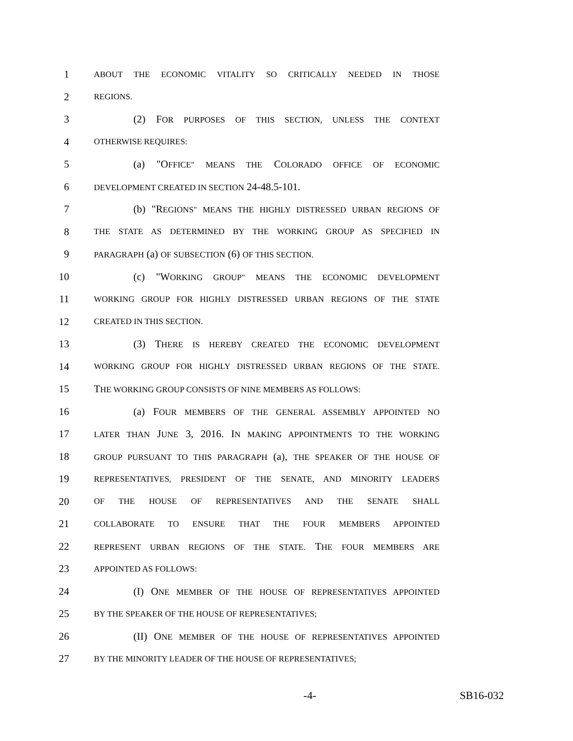1 ABOUT THE ECONOMIC VITALITY SO CRITICALLY NEEDED IN THOSE
2 REGIONS.
3 (2) FOR PURPOSES OF THIS SECTION, UNLESS THE CONTEXT
4 OTHERWISE REQUIRES:
5 (a) "OFFICE" MEANS THE COLORADO OFFICE OF ECONOMIC
6 DEVELOPMENT CREATED IN SECTION 24-48.5-101.
7 (b) "REGIONS" MEANS THE HIGHLY DISTRESSED URBAN REGIONS OF
8 THE STATE AS DETERMINED BY THE WORKING GROUP AS SPECIFIED IN
9 PARAGRAPH (a) OF SUBSECTION (6) OF THIS SECTION.
10 (c) "WORKING GROUP" MEANS THE ECONOMIC DEVELOPMENT
11 WORKING GROUP FOR HIGHLY DISTRESSED URBAN REGIONS OF THE STATE
12 CREATED IN THIS SECTION.
13 (3) THERE IS HEREBY CREATED THE ECONOMIC DEVELOPMENT
14 WORKING GROUP FOR HIGHLY DISTRESSED URBAN REGIONS OF THE STATE.
15 THE WORKING GROUP CONSISTS OF NINE MEMBERS AS FOLLOWS:
16 (a) FOUR MEMBERS OF THE GENERAL ASSEMBLY APPOINTED NO
17 LATER THAN JUNE 3, 2016. IN MAKING APPOINTMENTS TO THE WORKING
18 GROUP PURSUANT TO THIS PARAGRAPH (a), THE SPEAKER OF THE HOUSE OF
19 REPRESENTATIVES, PRESIDENT OF THE SENATE, AND MINORITY LEADERS
20 OF THE HOUSE OF REPRESENTATIVES AND THE SENATE SHALL
21 COLLABORATE TO ENSURE THAT THE FOUR MEMBERS APPOINTED
22 REPRESENT URBAN REGIONS OF THE STATE. THE FOUR MEMBERS ARE
23 APPOINTED AS FOLLOWS:
24 (I) ONE MEMBER OF THE HOUSE OF REPRESENTATIVES APPOINTED
25 BY THE SPEAKER OF THE HOUSE OF REPRESENTATIVES;
26 (II) ONE MEMBER OF THE HOUSE OF REPRESENTATIVES APPOINTED
27 BY THE MINORITY LEADER OF THE HOUSE OF REPRESENTATIVES;
-4- SB16-032